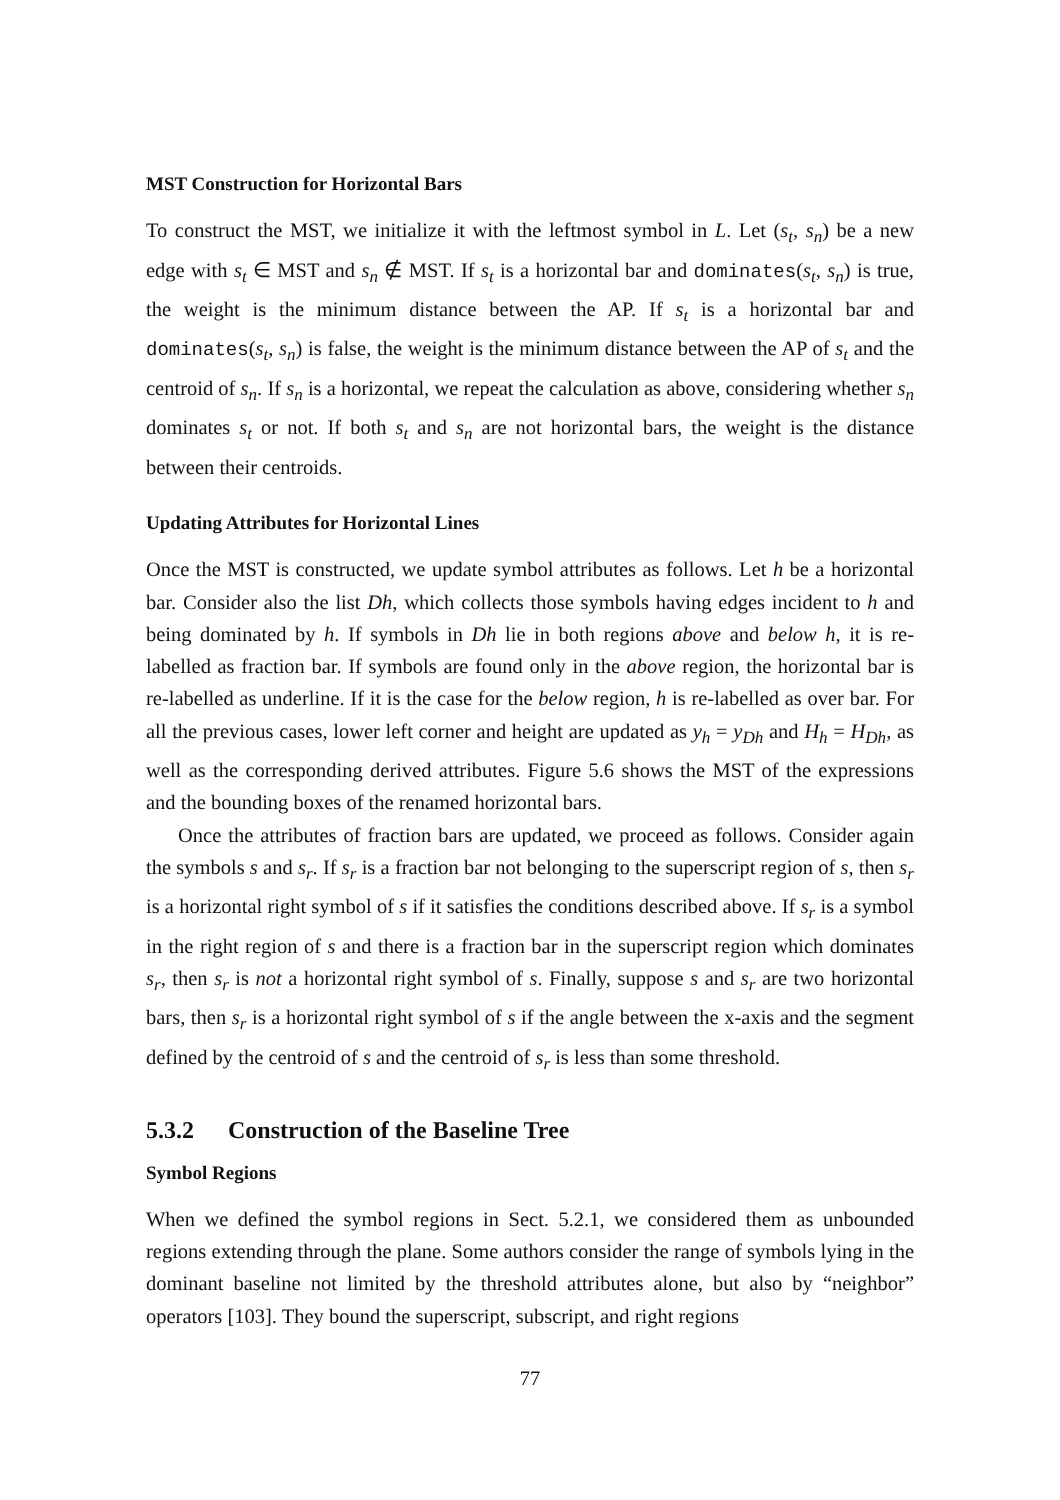MST Construction for Horizontal Bars
To construct the MST, we initialize it with the leftmost symbol in L. Let (s<sub>t</sub>, s<sub>n</sub>) be a new edge with s<sub>t</sub> ∈ MST and s<sub>n</sub> ∉ MST. If s<sub>t</sub> is a horizontal bar and dominates(s<sub>t</sub>, s<sub>n</sub>) is true, the weight is the minimum distance between the AP. If s<sub>t</sub> is a horizontal bar and dominates(s<sub>t</sub>, s<sub>n</sub>) is false, the weight is the minimum distance between the AP of s<sub>t</sub> and the centroid of s<sub>n</sub>. If s<sub>n</sub> is a horizontal, we repeat the calculation as above, considering whether s<sub>n</sub> dominates s<sub>t</sub> or not. If both s<sub>t</sub> and s<sub>n</sub> are not horizontal bars, the weight is the distance between their centroids.
Updating Attributes for Horizontal Lines
Once the MST is constructed, we update symbol attributes as follows. Let h be a horizontal bar. Consider also the list Dh, which collects those symbols having edges incident to h and being dominated by h. If symbols in Dh lie in both regions above and below h, it is re-labelled as fraction bar. If symbols are found only in the above region, the horizontal bar is re-labelled as underline. If it is the case for the below region, h is re-labelled as over bar. For all the previous cases, lower left corner and height are updated as y<sub>h</sub> = y<sub>Dh</sub> and H<sub>h</sub> = H<sub>Dh</sub>, as well as the corresponding derived attributes. Figure 5.6 shows the MST of the expressions and the bounding boxes of the renamed horizontal bars.
Once the attributes of fraction bars are updated, we proceed as follows. Consider again the symbols s and s<sub>r</sub>. If s<sub>r</sub> is a fraction bar not belonging to the superscript region of s, then s<sub>r</sub> is a horizontal right symbol of s if it satisfies the conditions described above. If s<sub>r</sub> is a symbol in the right region of s and there is a fraction bar in the superscript region which dominates s<sub>r</sub>, then s<sub>r</sub> is not a horizontal right symbol of s. Finally, suppose s and s<sub>r</sub> are two horizontal bars, then s<sub>r</sub> is a horizontal right symbol of s if the angle between the x-axis and the segment defined by the centroid of s and the centroid of s<sub>r</sub> is less than some threshold.
5.3.2 Construction of the Baseline Tree
Symbol Regions
When we defined the symbol regions in Sect. 5.2.1, we considered them as unbounded regions extending through the plane. Some authors consider the range of symbols lying in the dominant baseline not limited by the threshold attributes alone, but also by “neighbor” operators [103]. They bound the superscript, subscript, and right regions
77